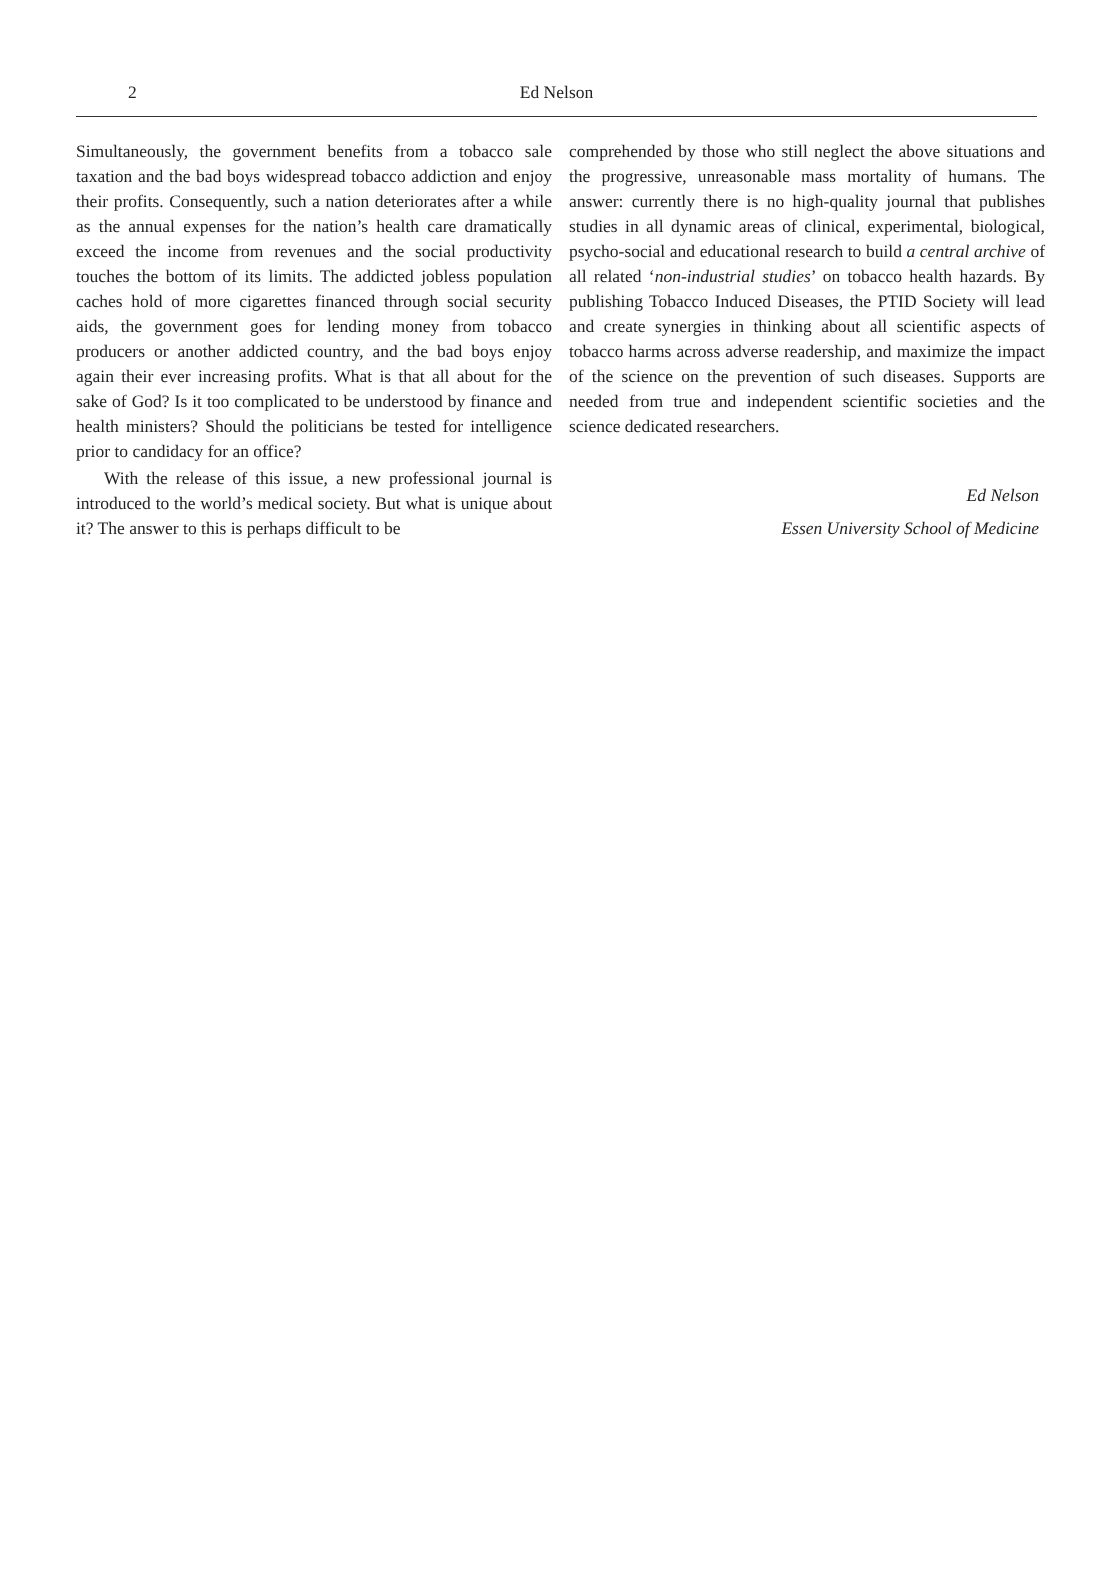2
Ed Nelson
Simultaneously, the government benefits from a tobacco sale taxation and the bad boys widespread tobacco addiction and enjoy their profits. Consequently, such a nation deteriorates after a while as the annual expenses for the nation’s health care dramatically exceed the income from revenues and the social productivity touches the bottom of its limits. The addicted jobless population caches hold of more cigarettes financed through social security aids, the government goes for lending money from tobacco producers or another addicted country, and the bad boys enjoy again their ever increasing profits. What is that all about for the sake of God? Is it too complicated to be understood by finance and health ministers? Should the politicians be tested for intelligence prior to candidacy for an office?
With the release of this issue, a new professional journal is introduced to the world’s medical society. But what is unique about it? The answer to this is perhaps difficult to be
comprehended by those who still neglect the above situations and the progressive, unreasonable mass mortality of humans. The answer: currently there is no high-quality journal that publishes studies in all dynamic areas of clinical, experimental, biological, psycho-social and educational research to build a central archive of all related ‘non-industrial studies’ on tobacco health hazards. By publishing Tobacco Induced Diseases, the PTID Society will lead and create synergies in thinking about all scientific aspects of tobacco harms across adverse readership, and maximize the impact of the science on the prevention of such diseases. Supports are needed from true and independent scientific societies and the science dedicated researchers.
Ed Nelson
Essen University School of Medicine